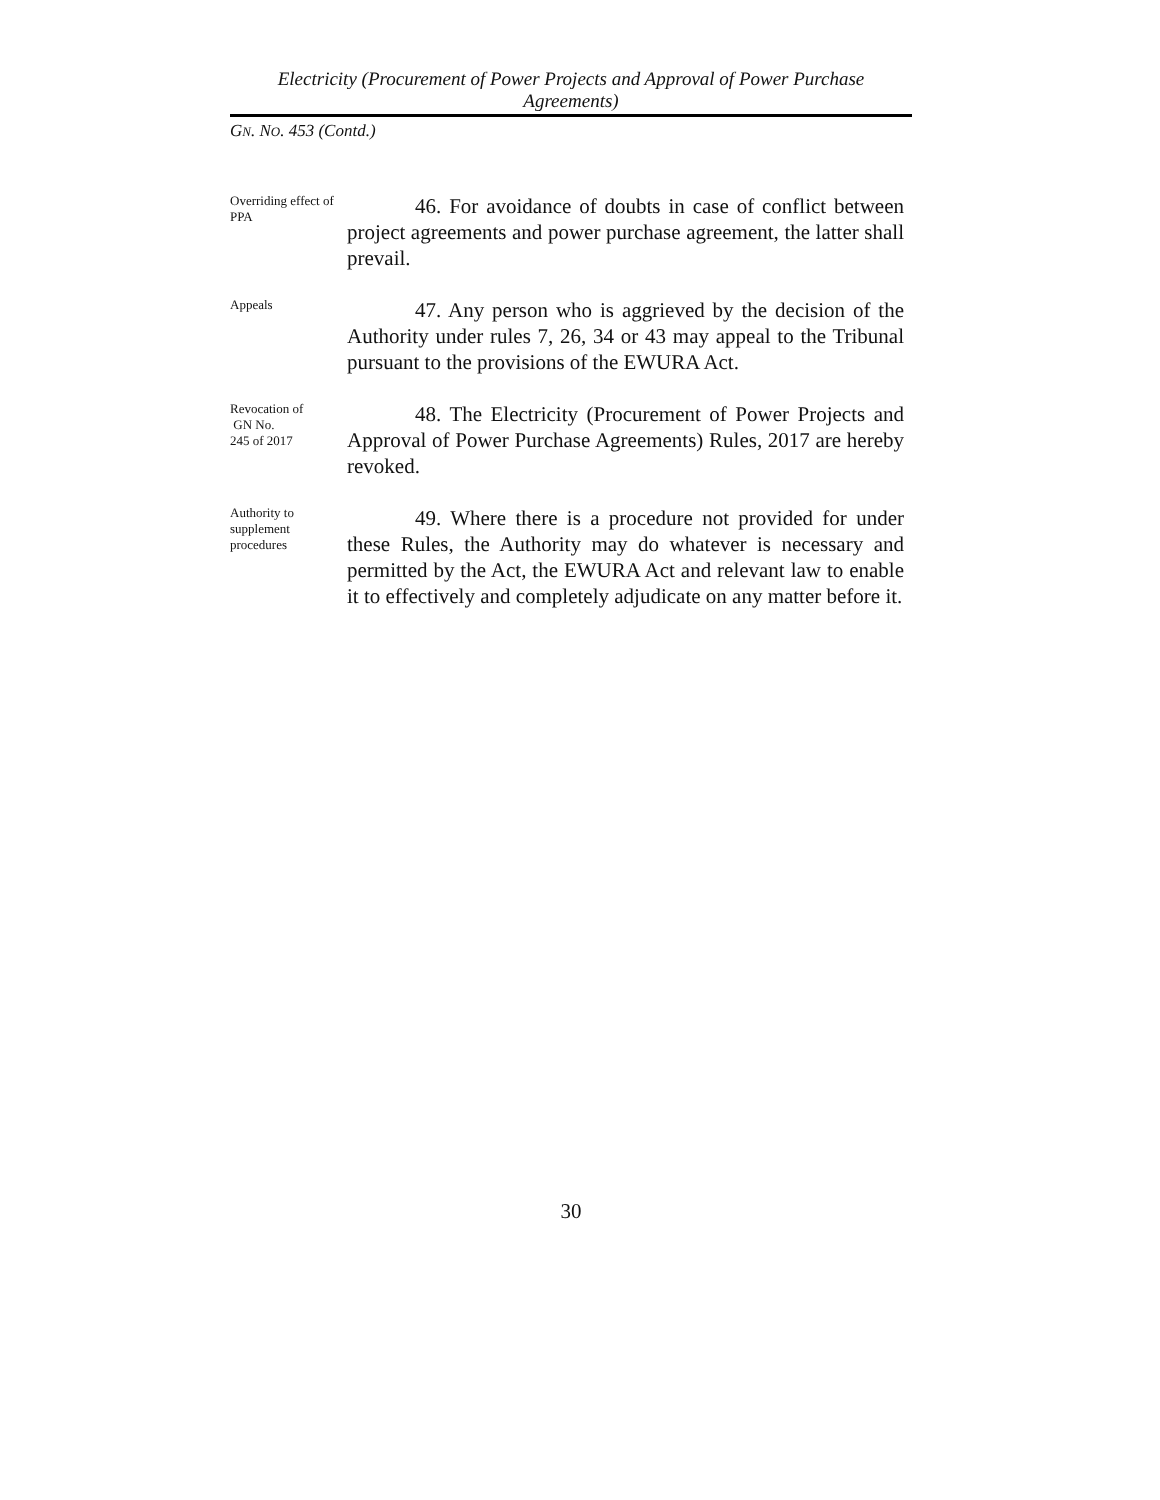Electricity (Procurement of Power Projects and Approval of Power Purchase Agreements)
GN. NO. 453 (Contd.)
Overriding effect of PPA
46. For avoidance of doubts in case of conflict between project agreements and power purchase agreement, the latter shall prevail.
Appeals
47. Any person who is aggrieved by the decision of the Authority under rules 7, 26, 34 or 43 may appeal to the Tribunal pursuant to the provisions of the EWURA Act.
Revocation of
GN No.
245 of 2017
48. The Electricity (Procurement of Power Projects and Approval of Power Purchase Agreements) Rules, 2017 are hereby revoked.
Authority to supplement procedures
49. Where there is a procedure not provided for under these Rules, the Authority may do whatever is necessary and permitted by the Act, the EWURA Act and relevant law to enable it to effectively and completely adjudicate on any matter before it.
30